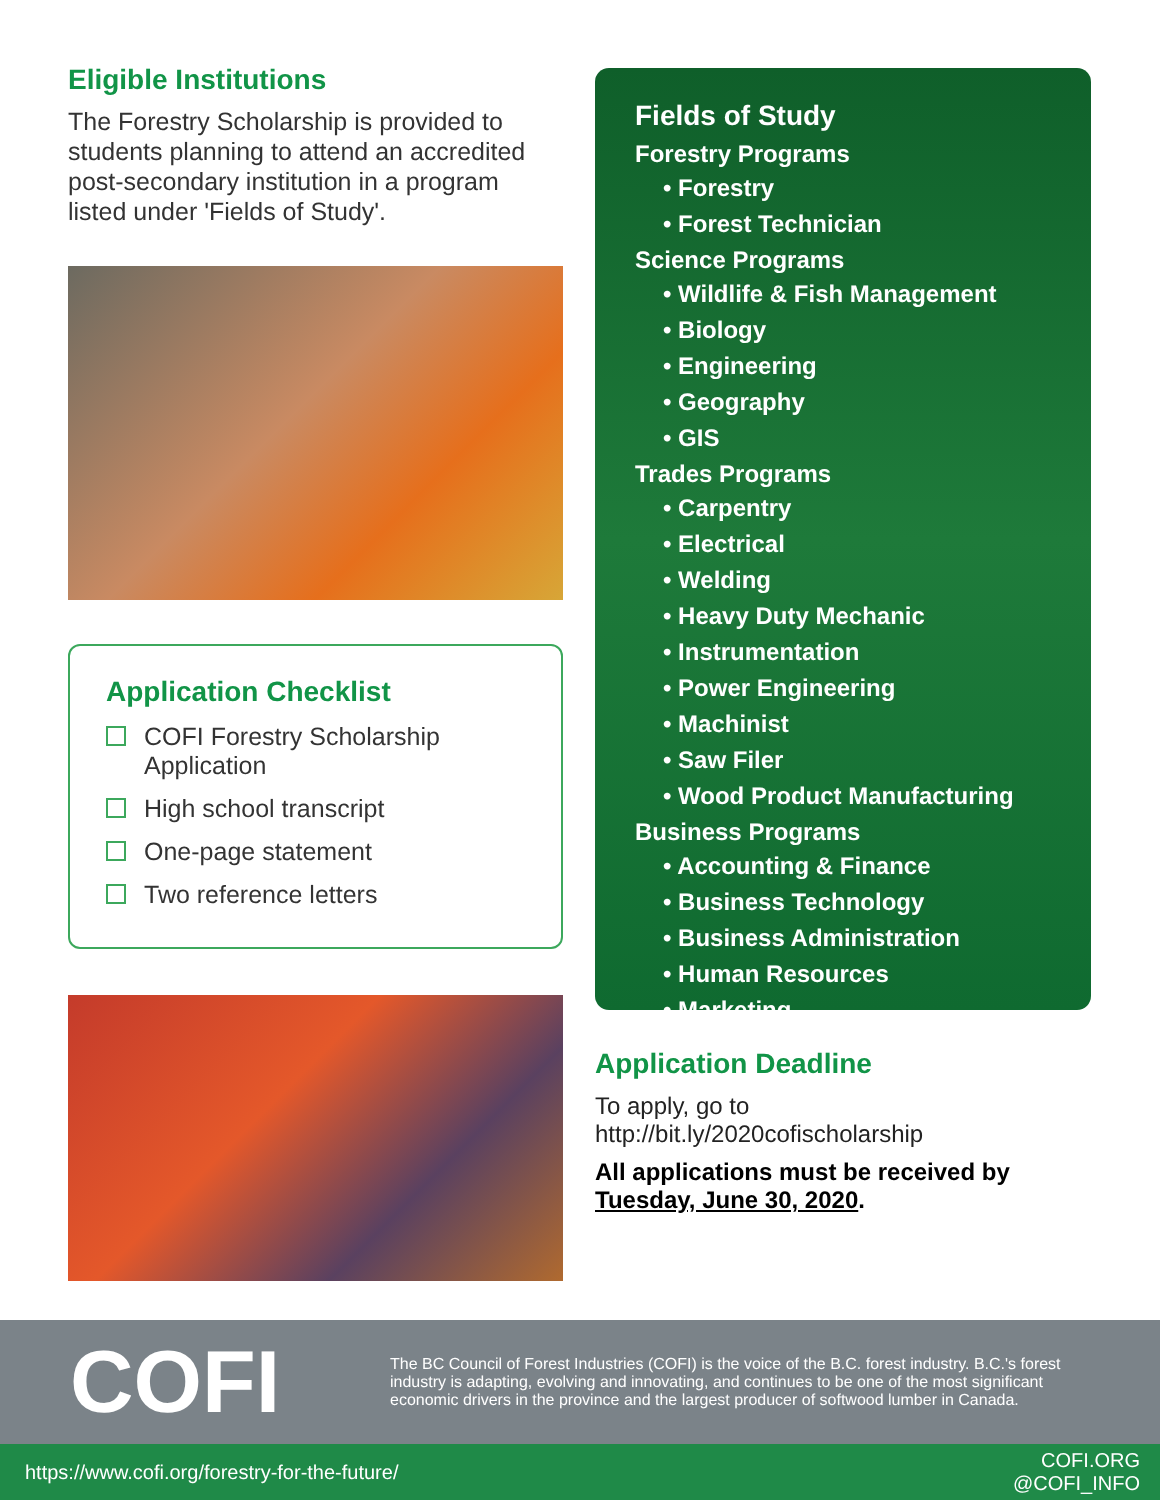Eligible Institutions
The Forestry Scholarship is provided to students planning to attend an accredited post-secondary institution in a program listed under 'Fields of Study'.
Application Checklist
COFI Forestry Scholarship Application
High school transcript
One-page statement
Two reference letters
Fields of Study
Forestry Programs
• Forestry
• Forest Technician
Science Programs
• Wildlife & Fish Management
• Biology
• Engineering
• Geography
• GIS
Trades Programs
• Carpentry
• Electrical
• Welding
• Heavy Duty Mechanic
• Instrumentation
• Power Engineering
• Machinist
• Saw Filer
• Wood Product Manufacturing
Business Programs
• Accounting & Finance
• Business Technology
• Business Administration
• Human Resources
• Marketing
Application Deadline
To apply, go to
http://bit.ly/2020cofischolarship
All applications must be received by Tuesday, June 30, 2020.
COFI
The BC Council of Forest Industries (COFI) is the voice of the B.C. forest industry. B.C.'s forest industry is adapting, evolving and innovating, and continues to be one of the most significant economic drivers in the province and the largest producer of softwood lumber in Canada.
https://www.cofi.org/forestry-for-the-future/ COFI.ORG
@COFI_INFO